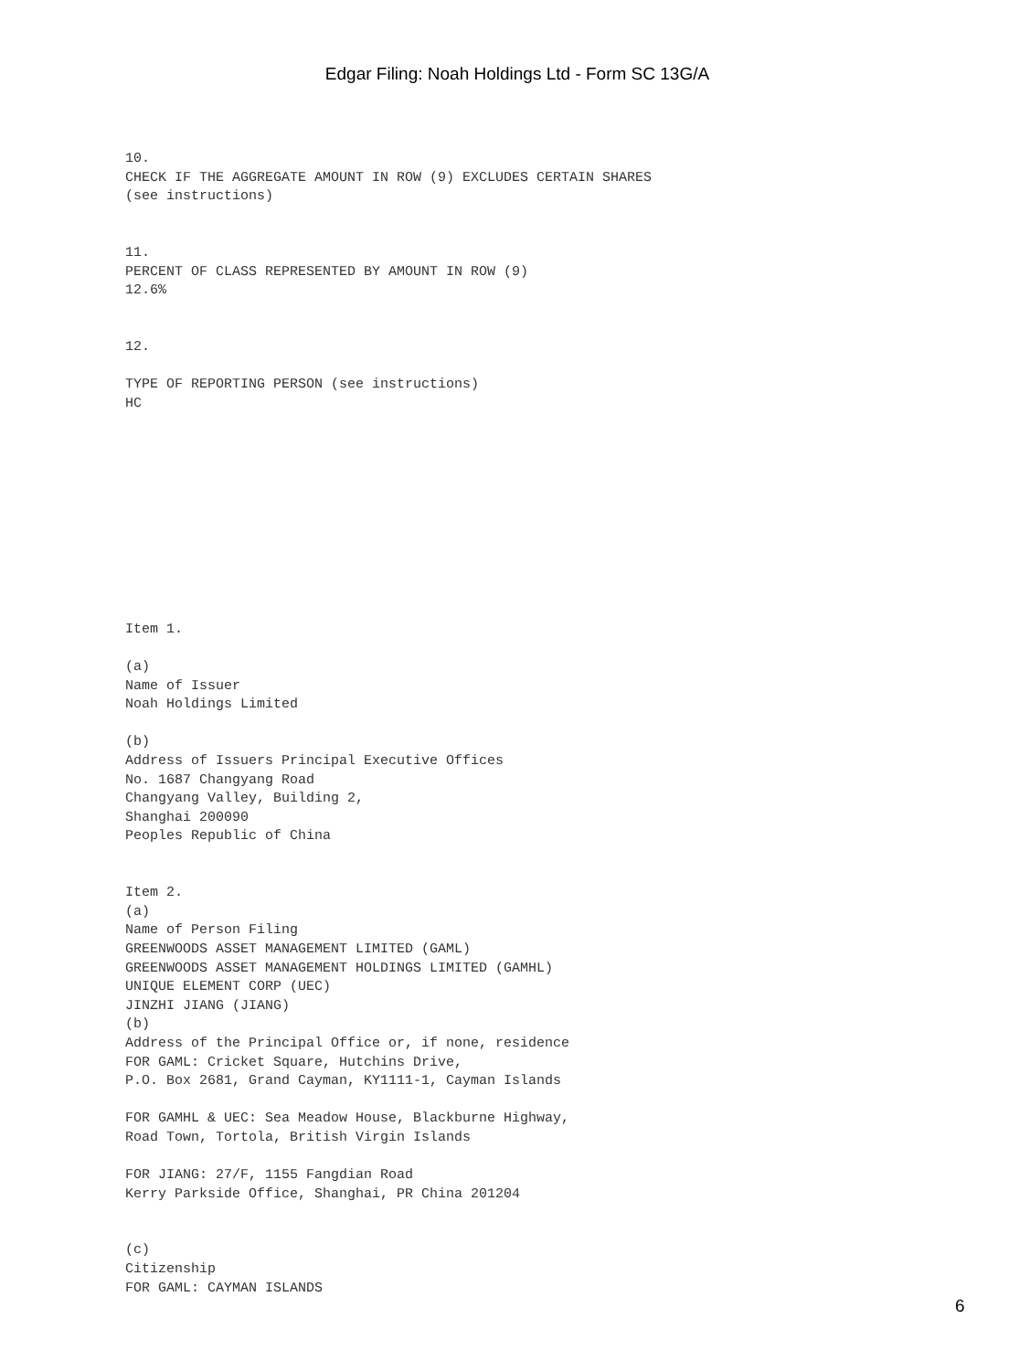Edgar Filing: Noah Holdings Ltd - Form SC 13G/A
10. CHECK IF THE AGGREGATE AMOUNT IN ROW (9) EXCLUDES CERTAIN SHARES (see instructions) 11. PERCENT OF CLASS REPRESENTED BY AMOUNT IN ROW (9) 12.6% 12. TYPE OF REPORTING PERSON (see instructions) HC Item 1. (a) Name of Issuer Noah Holdings Limited (b) Address of Issuers Principal Executive Offices No. 1687 Changyang Road Changyang Valley, Building 2, Shanghai 200090 Peoples Republic of China Item 2. (a) Name of Person Filing GREENWOODS ASSET MANAGEMENT LIMITED (GAML) GREENWOODS ASSET MANAGEMENT HOLDINGS LIMITED (GAMHL) UNIQUE ELEMENT CORP (UEC) JINZHI JIANG (JIANG) (b) Address of the Principal Office or, if none, residence FOR GAML: Cricket Square, Hutchins Drive, P.O. Box 2681, Grand Cayman, KY1111-1, Cayman Islands FOR GAMHL & UEC: Sea Meadow House, Blackburne Highway, Road Town, Tortola, British Virgin Islands FOR JIANG: 27/F, 1155 Fangdian Road Kerry Parkside Office, Shanghai, PR China 201204 (c) Citizenship FOR GAML: CAYMAN ISLANDS
6